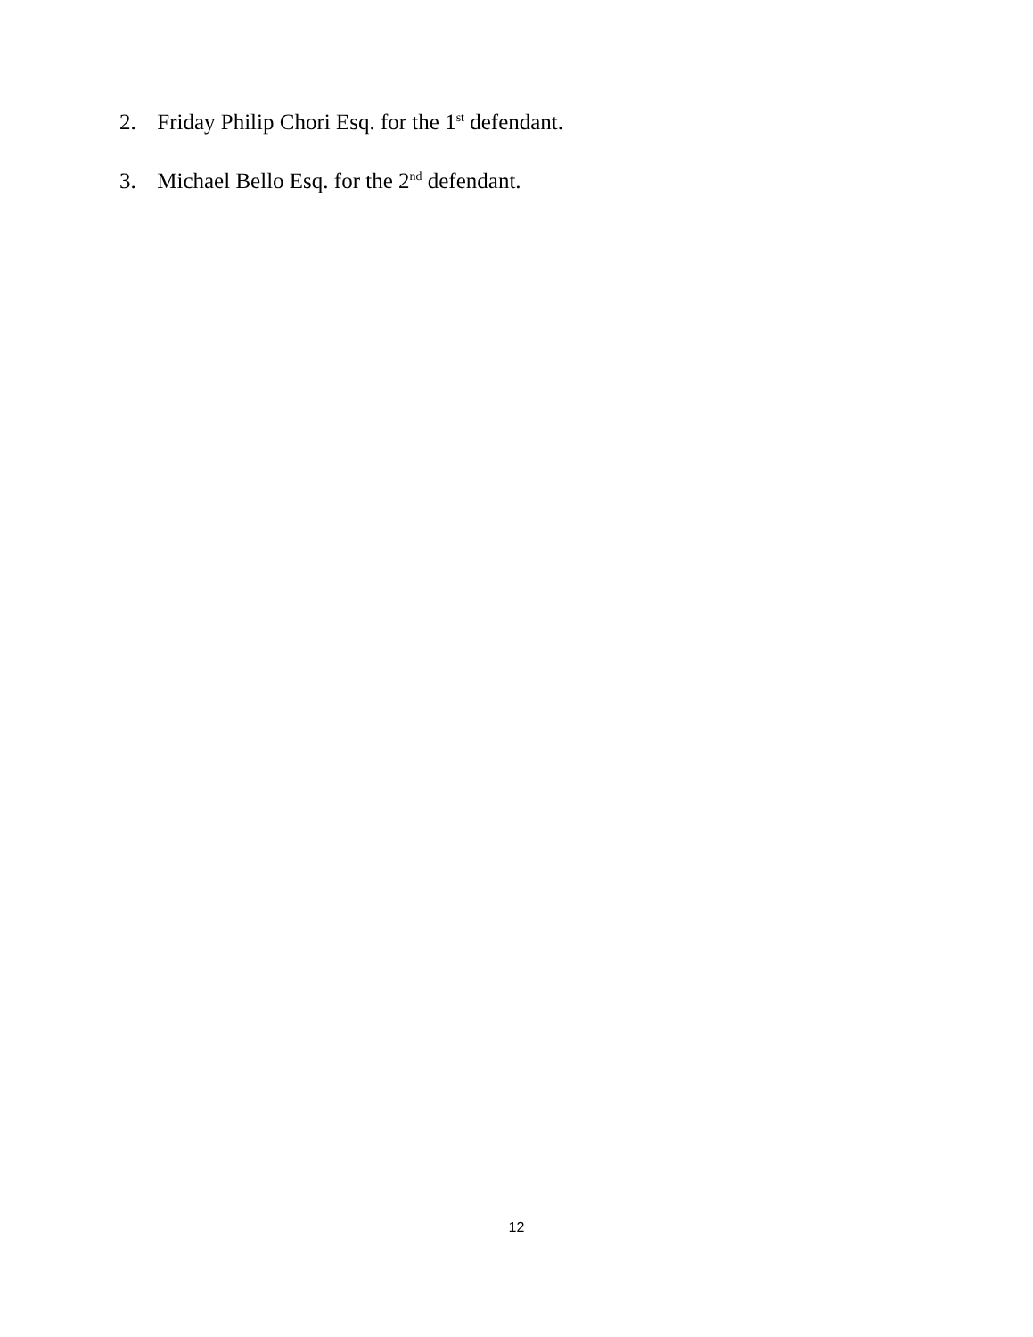2. Friday Philip Chori Esq. for the 1<sup>st</sup> defendant.
3. Michael Bello Esq. for the 2<sup>nd</sup> defendant.
12